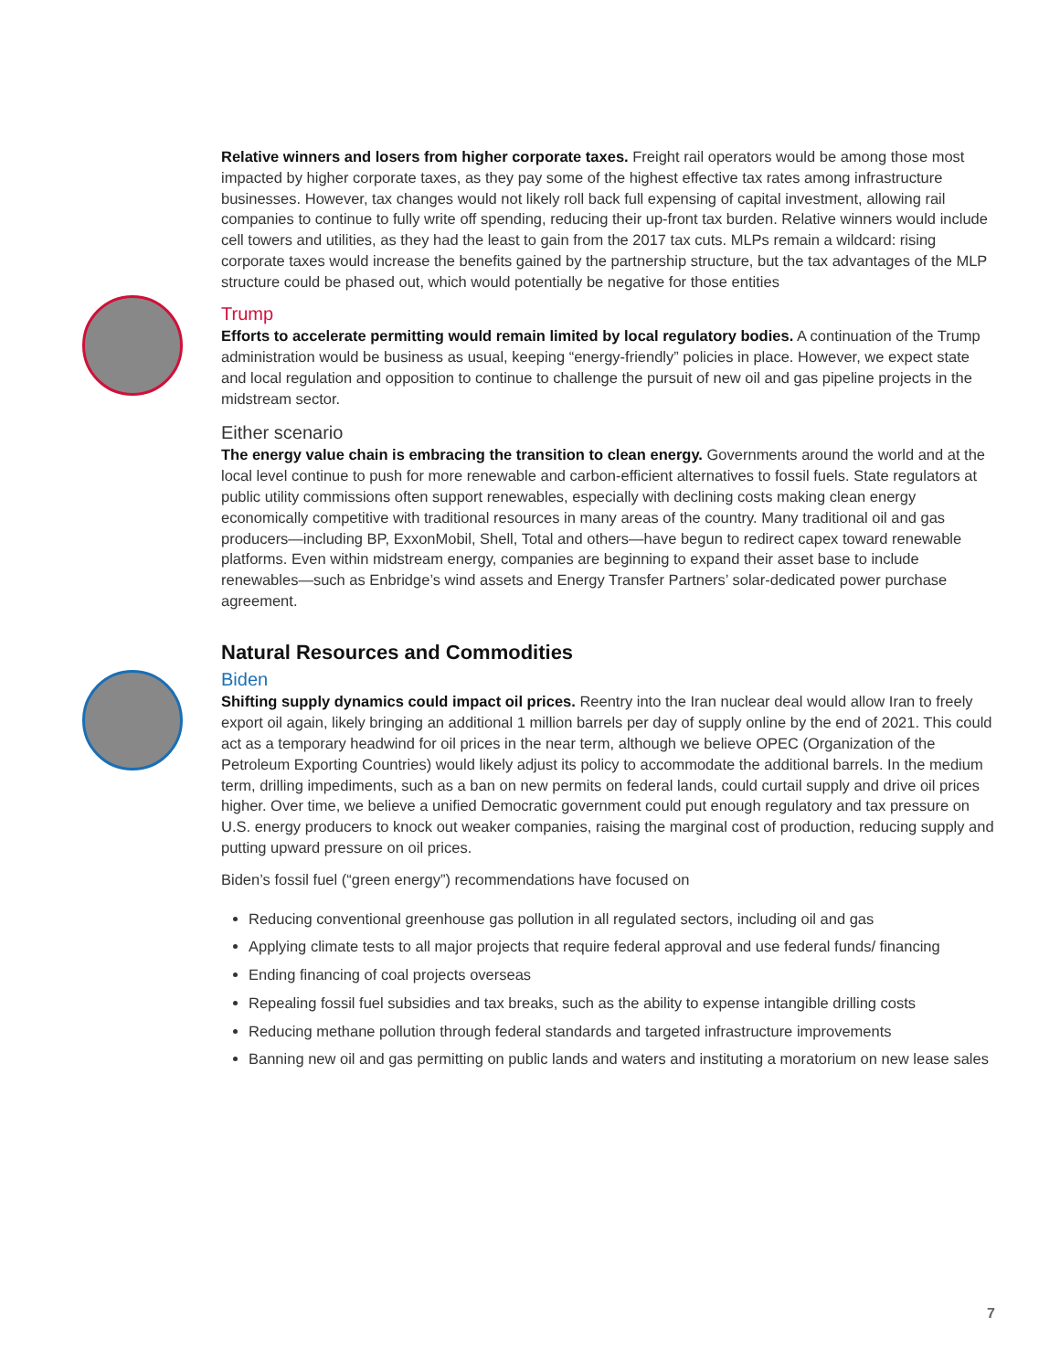Relative winners and losers from higher corporate taxes. Freight rail operators would be among those most impacted by higher corporate taxes, as they pay some of the highest effective tax rates among infrastructure businesses. However, tax changes would not likely roll back full expensing of capital investment, allowing rail companies to continue to fully write off spending, reducing their up-front tax burden. Relative winners would include cell towers and utilities, as they had the least to gain from the 2017 tax cuts. MLPs remain a wildcard: rising corporate taxes would increase the benefits gained by the partnership structure, but the tax advantages of the MLP structure could be phased out, which would potentially be negative for those entities
Trump
Efforts to accelerate permitting would remain limited by local regulatory bodies. A continuation of the Trump administration would be business as usual, keeping “energy-friendly” policies in place. However, we expect state and local regulation and opposition to continue to challenge the pursuit of new oil and gas pipeline projects in the midstream sector.
Either scenario
The energy value chain is embracing the transition to clean energy. Governments around the world and at the local level continue to push for more renewable and carbon-efficient alternatives to fossil fuels. State regulators at public utility commissions often support renewables, especially with declining costs making clean energy economically competitive with traditional resources in many areas of the country. Many traditional oil and gas producers—including BP, ExxonMobil, Shell, Total and others—have begun to redirect capex toward renewable platforms. Even within midstream energy, companies are beginning to expand their asset base to include renewables—such as Enbridge’s wind assets and Energy Transfer Partners’ solar-dedicated power purchase agreement.
Natural Resources and Commodities
Biden
Shifting supply dynamics could impact oil prices. Reentry into the Iran nuclear deal would allow Iran to freely export oil again, likely bringing an additional 1 million barrels per day of supply online by the end of 2021. This could act as a temporary headwind for oil prices in the near term, although we believe OPEC (Organization of the Petroleum Exporting Countries) would likely adjust its policy to accommodate the additional barrels. In the medium term, drilling impediments, such as a ban on new permits on federal lands, could curtail supply and drive oil prices higher. Over time, we believe a unified Democratic government could put enough regulatory and tax pressure on U.S. energy producers to knock out weaker companies, raising the marginal cost of production, reducing supply and putting upward pressure on oil prices.
Biden’s fossil fuel (“green energy”) recommendations have focused on
Reducing conventional greenhouse gas pollution in all regulated sectors, including oil and gas
Applying climate tests to all major projects that require federal approval and use federal funds/ financing
Ending financing of coal projects overseas
Repealing fossil fuel subsidies and tax breaks, such as the ability to expense intangible drilling costs
Reducing methane pollution through federal standards and targeted infrastructure improvements
Banning new oil and gas permitting on public lands and waters and instituting a moratorium on new lease sales
7